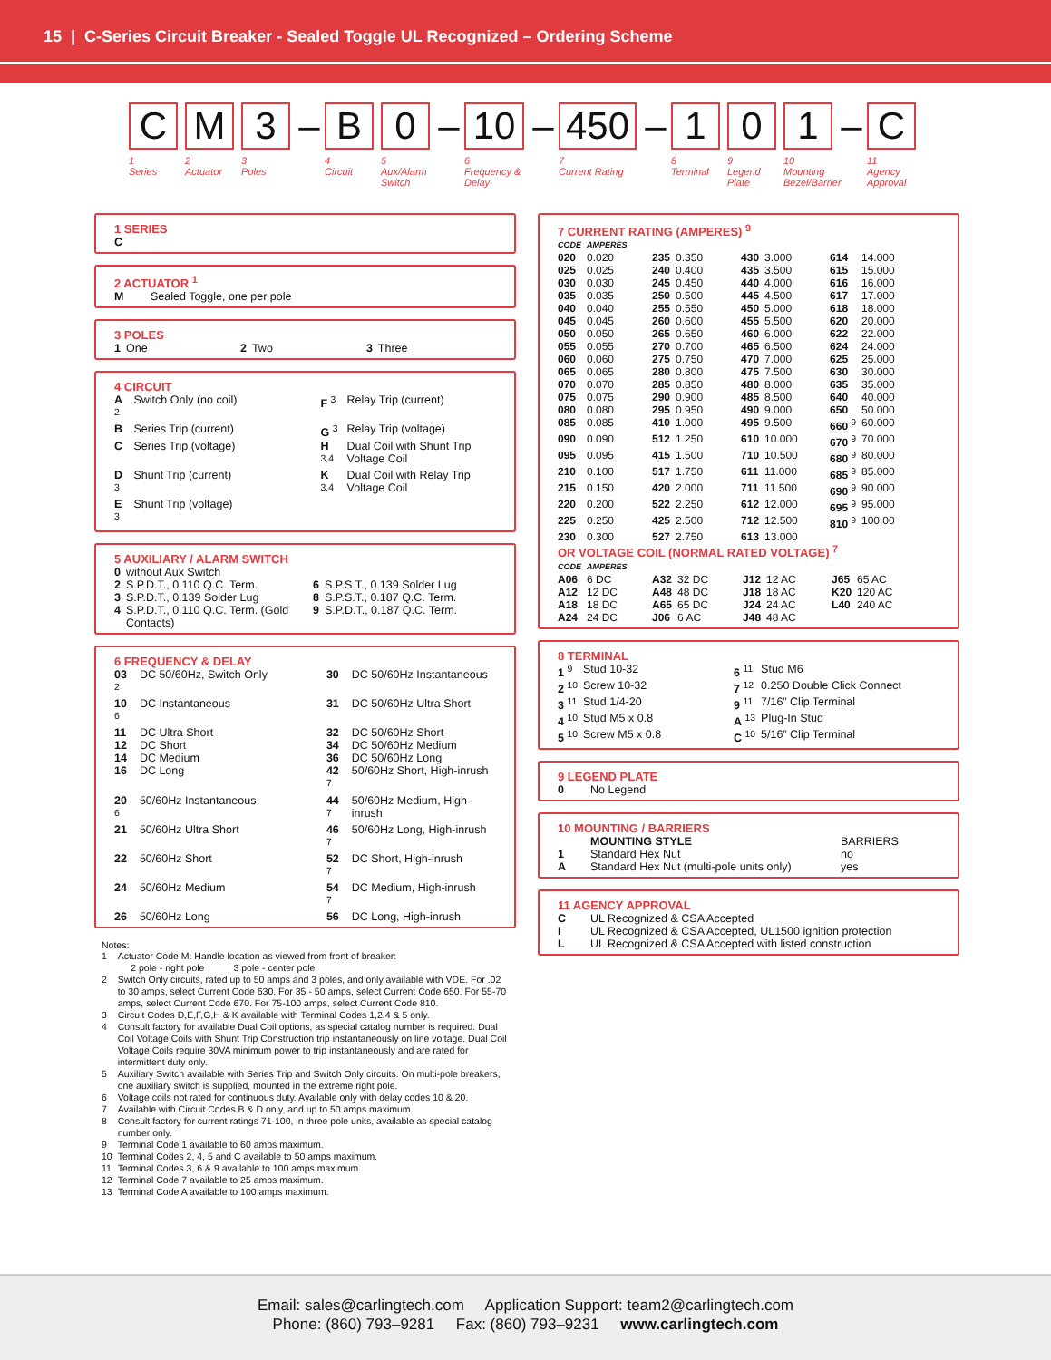15 | C-Series Circuit Breaker - Sealed Toggle UL Recognized – Ordering Scheme
C
1
Series
M
2
Actuator
3
3
Poles
–
B
4
Circuit
0
5
Aux/Alarm Switch
–
10
6
Frequency & Delay
–
450
7
Current Rating
–
1
8
Terminal
0
9
Legend Plate
1
10
Mounting Bezel/Barrier
–
C
11
Agency Approval
1 SERIES
C
2 ACTUATOR <sup>1</sup>
| M | Sealed Toggle, one per pole |
3 POLES
| 1 | One | 2 | Two | 3 | Three |
4 CIRCUIT
| A <sup>2</sup> | Switch Only (no coil) | F <sup>3</sup> | Relay Trip (current) |
| B | Series Trip (current) | G <sup>3</sup> | Relay Trip (voltage) |
| C | Series Trip (voltage) | H <sup>3,4</sup> | Dual Coil with Shunt Trip Voltage Coil |
| D <sup>3</sup> | Shunt Trip (current) | K <sup>3,4</sup> | Dual Coil with Relay Trip Voltage Coil |
| E <sup>3</sup> | Shunt Trip (voltage) | | |
5 AUXILIARY / ALARM SWITCH
| 0 | without Aux Switch | | |
| 2 | S.P.D.T., 0.110 Q.C. Term. | 6 | S.P.S.T., 0.139 Solder Lug |
| 3 | S.P.D.T., 0.139 Solder Lug | 8 | S.P.S.T., 0.187 Q.C. Term. |
| 4 | S.P.D.T., 0.110 Q.C. Term. (Gold Contacts) | 9 | S.P.D.T., 0.187 Q.C. Term. |
6 FREQUENCY & DELAY
| 03 <sup>2</sup> | DC 50/60Hz, Switch Only | 30 | DC 50/60Hz Instantaneous |
| 10 <sup>6</sup> | DC Instantaneous | 31 | DC 50/60Hz Ultra Short |
| 11 | DC Ultra Short | 32 | DC 50/60Hz Short |
| 12 | DC Short | 34 | DC 50/60Hz Medium |
| 14 | DC Medium | 36 | DC 50/60Hz Long |
| 16 | DC Long | 42 <sup>7</sup> | 50/60Hz Short, High-inrush |
| 20 <sup>6</sup> | 50/60Hz Instantaneous | 44 <sup>7</sup> | 50/60Hz Medium, High-inrush |
| 21 | 50/60Hz Ultra Short | 46 <sup>7</sup> | 50/60Hz Long, High-inrush |
| 22 | 50/60Hz Short | 52 <sup>7</sup> | DC Short, High-inrush |
| 24 | 50/60Hz Medium | 54 <sup>7</sup> | DC Medium, High-inrush |
| 26 | 50/60Hz Long | 56 | DC Long, High-inrush |
Notes:
| 1 | Actuator Code M: Handle location as viewed from front of breaker: 2 pole - right pole 3 pole - center pole |
| 2 | Switch Only circuits, rated up to 50 amps and 3 poles, and only available with VDE. For .02 to 30 amps, select Current Code 630. For 35 - 50 amps, select Current Code 650. For 55-70 amps, select Current Code 670. For 75-100 amps, select Current Code 810. |
| 3 | Circuit Codes D,E,F,G,H & K available with Terminal Codes 1,2,4 & 5 only. |
| 4 | Consult factory for available Dual Coil options, as special catalog number is required. Dual Coil Voltage Coils with Shunt Trip Construction trip instantaneously on line voltage. Dual Coil Voltage Coils require 30VA minimum power to trip instantaneously and are rated for intermittent duty only. |
| 5 | Auxiliary Switch available with Series Trip and Switch Only circuits. On multi-pole breakers, one auxiliary switch is supplied, mounted in the extreme right pole. |
| 6 | Voltage coils not rated for continuous duty. Available only with delay codes 10 & 20. |
| 7 | Available with Circuit Codes B & D only, and up to 50 amps maximum. |
| 8 | Consult factory for current ratings 71-100, in three pole units, available as special catalog number only. |
| 9 | Terminal Code 1 available to 60 amps maximum. |
| 10 | Terminal Codes 2, 4, 5 and C available to 50 amps maximum. |
| 11 | Terminal Codes 3, 6 & 9 available to 100 amps maximum. |
| 12 | Terminal Code 7 available to 25 amps maximum. |
| 13 | Terminal Code A available to 100 amps maximum. |
7 CURRENT RATING (AMPERES) <sup>9</sup>
| CODE | AMPERES | | | | | | |
| 020 | 0.020 | 235 | 0.350 | 430 | 3.000 | 614 | 14.000 |
| 025 | 0.025 | 240 | 0.400 | 435 | 3.500 | 615 | 15.000 |
| 030 | 0.030 | 245 | 0.450 | 440 | 4.000 | 616 | 16.000 |
| 035 | 0.035 | 250 | 0.500 | 445 | 4.500 | 617 | 17.000 |
| 040 | 0.040 | 255 | 0.550 | 450 | 5.000 | 618 | 18.000 |
| 045 | 0.045 | 260 | 0.600 | 455 | 5.500 | 620 | 20.000 |
| 050 | 0.050 | 265 | 0.650 | 460 | 6.000 | 622 | 22.000 |
| 055 | 0.055 | 270 | 0.700 | 465 | 6.500 | 624 | 24.000 |
| 060 | 0.060 | 275 | 0.750 | 470 | 7.000 | 625 | 25.000 |
| 065 | 0.065 | 280 | 0.800 | 475 | 7.500 | 630 | 30.000 |
| 070 | 0.070 | 285 | 0.850 | 480 | 8.000 | 635 | 35.000 |
| 075 | 0.075 | 290 | 0.900 | 485 | 8.500 | 640 | 40.000 |
| 080 | 0.080 | 295 | 0.950 | 490 | 9.000 | 650 | 50.000 |
| 085 | 0.085 | 410 | 1.000 | 495 | 9.500 | 660 <sup>9</sup> | 60.000 |
| 090 | 0.090 | 512 | 1.250 | 610 | 10.000 | 670 <sup>9</sup> | 70.000 |
| 095 | 0.095 | 415 | 1.500 | 710 | 10.500 | 680 <sup>9</sup> | 80.000 |
| 210 | 0.100 | 517 | 1.750 | 611 | 11.000 | 685 <sup>9</sup> | 85.000 |
| 215 | 0.150 | 420 | 2.000 | 711 | 11.500 | 690 <sup>9</sup> | 90.000 |
| 220 | 0.200 | 522 | 2.250 | 612 | 12.000 | 695 <sup>9</sup> | 95.000 |
| 225 | 0.250 | 425 | 2.500 | 712 | 12.500 | 810 <sup>9</sup> | 100.00 |
| 230 | 0.300 | 527 | 2.750 | 613 | 13.000 | | |
OR VOLTAGE COIL (NORMAL RATED VOLTAGE) <sup>7</sup>
| CODE | AMPERES | | | | | | |
| A06 | 6 DC | A32 | 32 DC | J12 | 12 AC | J65 | 65 AC |
| A12 | 12 DC | A48 | 48 DC | J18 | 18 AC | K20 | 120 AC |
| A18 | 18 DC | A65 | 65 DC | J24 | 24 AC | L40 | 240 AC |
| A24 | 24 DC | J06 | 6 AC | J48 | 48 AC | | |
8 TERMINAL
| 1 <sup>9</sup> | Stud 10-32 | 6 <sup>11</sup> | Stud M6 |
| 2 <sup>10</sup> | Screw 10-32 | 7 <sup>12</sup> | 0.250 Double Click Connect |
| 3 <sup>11</sup> | Stud 1/4-20 | 9 <sup>11</sup> | 7/16” Clip Terminal |
| 4 <sup>10</sup> | Stud M5 x 0.8 | A <sup>13</sup> | Plug-In Stud |
| 5 <sup>10</sup> | Screw M5 x 0.8 | C <sup>10</sup> | 5/16” Clip Terminal |
9 LEGEND PLATE
| 0 | No Legend |
10 MOUNTING / BARRIERS
| | MOUNTING STYLE | BARRIERS |
| 1 | Standard Hex Nut | no |
| A | Standard Hex Nut (multi-pole units only) | yes |
11 AGENCY APPROVAL
| C | UL Recognized & CSA Accepted |
| I | UL Recognized & CSA Accepted, UL1500 ignition protection |
| L | UL Recognized & CSA Accepted with listed construction |
Email: sales@carlingtech.com Application Support: team2@carlingtech.com
Phone: (860) 793–9281 Fax: (860) 793–9231 www.carlingtech.com